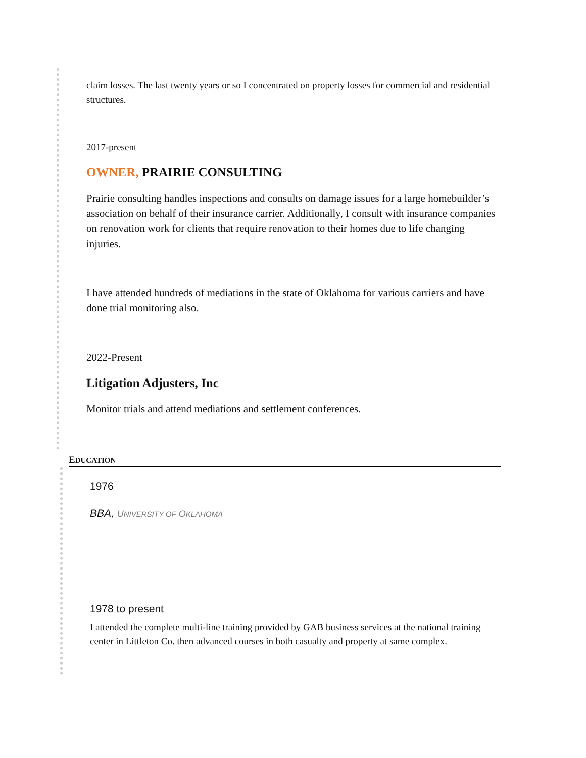claim losses. The last twenty years or so I concentrated on property losses for commercial and residential structures.
2017-present
OWNER, PRAIRIE CONSULTING
Prairie consulting handles inspections and consults on damage issues for a large homebuilder’s association on behalf of their insurance carrier. Additionally, I consult with insurance companies on renovation work for clients that require renovation to their homes due to life changing injuries.
I have attended hundreds of mediations in the state of Oklahoma for various carriers and have done trial monitoring also.
2022-Present
Litigation Adjusters, Inc
Monitor trials and attend mediations and settlement conferences.
EDUCATION
1976
BBA, UNIVERSITY OF OKLAHOMA
1978 to present
I attended the complete multi-line training provided by GAB business services at the national training center in Littleton Co. then advanced courses in both casualty and property at same complex.